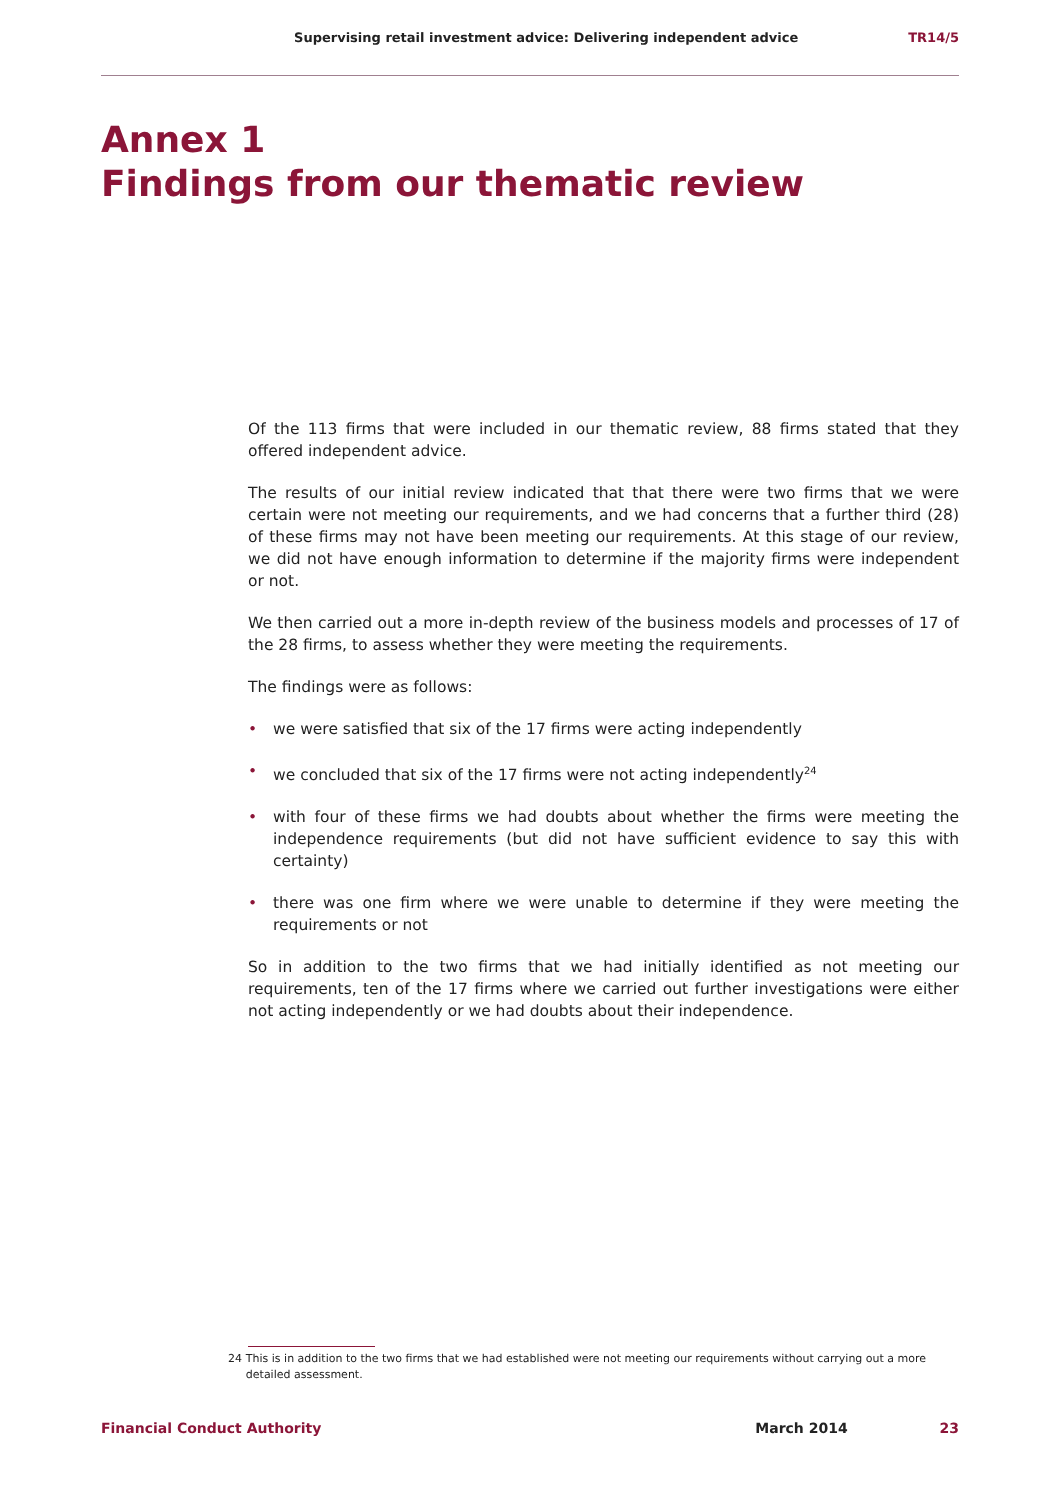Supervising retail investment advice: Delivering independent advice TR14/5
Annex 1
Findings from our thematic review
Of the 113 firms that were included in our thematic review, 88 firms stated that they offered independent advice.
The results of our initial review indicated that that there were two firms that we were certain were not meeting our requirements, and we had concerns that a further third (28) of these firms may not have been meeting our requirements. At this stage of our review, we did not have enough information to determine if the majority firms were independent or not.
We then carried out a more in-depth review of the business models and processes of 17 of the 28 firms, to assess whether they were meeting the requirements.
The findings were as follows:
• we were satisfied that six of the 17 firms were acting independently
• we concluded that six of the 17 firms were not acting independently<sup>24</sup>
• with four of these firms we had doubts about whether the firms were meeting the independence requirements (but did not have sufficient evidence to say this with certainty)
• there was one firm where we were unable to determine if they were meeting the requirements or not
So in addition to the two firms that we had initially identified as not meeting our requirements, ten of the 17 firms where we carried out further investigations were either not acting independently or we had doubts about their independence.
24 This is in addition to the two firms that we had established were not meeting our requirements without carrying out a more detailed assessment.
Financial Conduct Authority March 2014 23